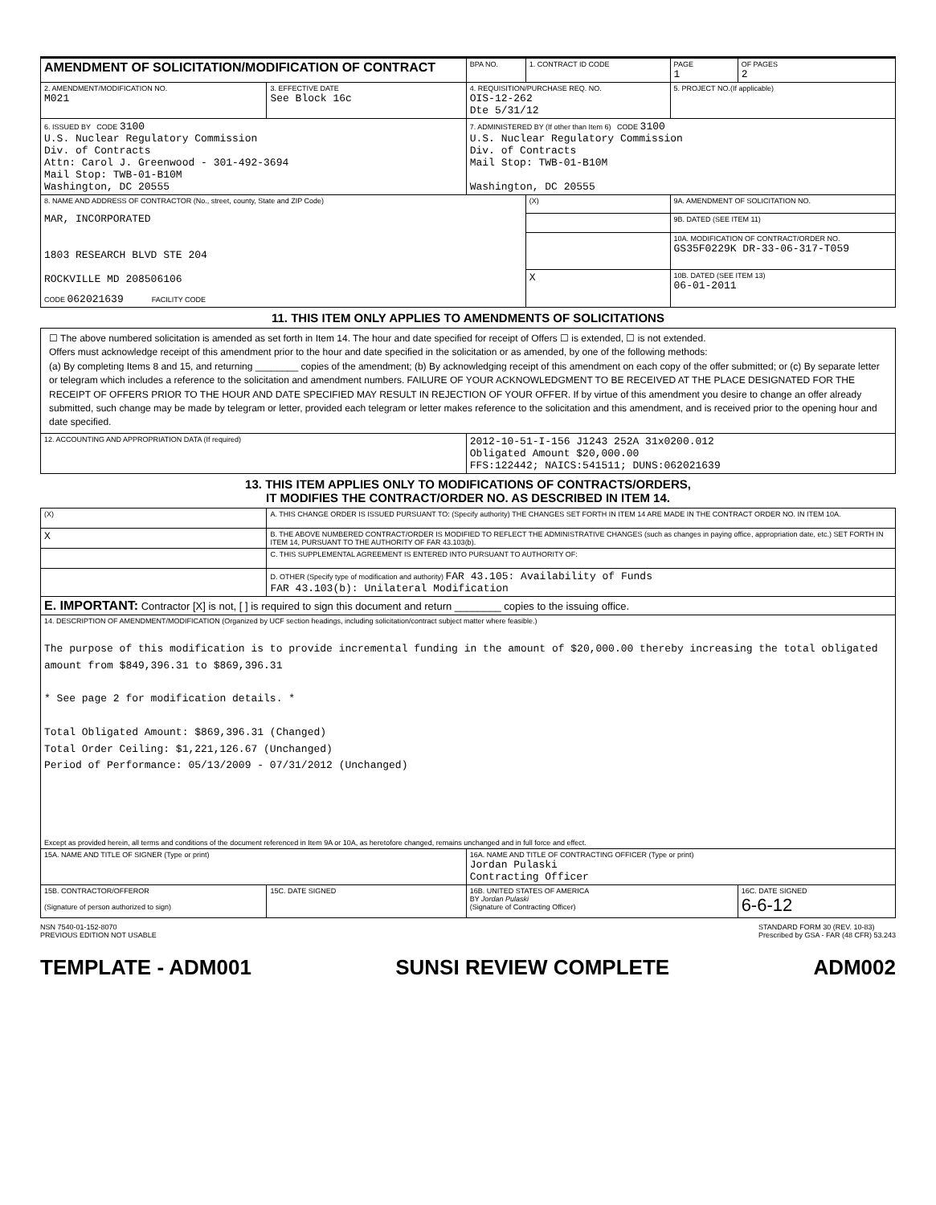| AMENDMENT OF SOLICITATION/MODIFICATION OF CONTRACT | | | BPA NO. | 1. CONTRACT ID CODE | PAGE 1 | OF PAGES 2 |
| 2. AMENDMENT/MODIFICATION NO. M021 | | 3. EFFECTIVE DATE See Block 16c | 4. REQUISITION/PURCHASE REQ. NO. OIS-12-262 Dte 5/31/12 | | 5. PROJECT NO.(If applicable) | |
| 6. ISSUED BY CODE 3100 U.S. Nuclear Regulatory Commission Div. of Contracts Attn: Carol J. Greenwood - 301-492-3694 Mail Stop: TWB-01-B10M Washington, DC 20555 | | | 7. ADMINISTERED BY (If other than Item 6) CODE 3100 U.S. Nuclear Regulatory Commission Div. of Contracts Mail Stop: TWB-01-B10M Washington, DC 20555 | | | |
| 8. NAME AND ADDRESS OF CONTRACTOR (No., street, county, State and ZIP Code) MAR, INCORPORATED 1803 RESEARCH BLVD STE 204 ROCKVILLE MD 208506106 CODE 062021639 FACILITY CODE | | | | (X) | 9A. AMENDMENT OF SOLICITATION NO. | |
| | | | | | 9B. DATED (SEE ITEM 11) | |
| | | | | | 10A. MODIFICATION OF CONTRACT/ORDER NO. GS35F0229K DR-33-06-317-T059 | |
| | | | | X | 10B. DATED (SEE ITEM 13) 06-01-2011 | |
| 11. THIS ITEM ONLY APPLIES TO AMENDMENTS OF SOLICITATIONS | | | | | | |
| ☐ The above numbered solicitation is amended as set forth in Item 14. The hour and date specified for receipt of Offers ☐ is extended, ☐ is not extended. Offers must acknowledge receipt of this amendment prior to the hour and date specified in the solicitation or as amended, by one of the following methods: (a) By completing Items 8 and 15, and returning ________ copies of the amendment; (b) By acknowledging receipt of this amendment on each copy of the offer submitted; or (c) By separate letter or telegram which includes a reference to the solicitation and amendment numbers. FAILURE OF YOUR ACKNOWLEDGMENT TO BE RECEIVED AT THE PLACE DESIGNATED FOR THE RECEIPT OF OFFERS PRIOR TO THE HOUR AND DATE SPECIFIED MAY RESULT IN REJECTION OF YOUR OFFER. If by virtue of this amendment you desire to change an offer already submitted, such change may be made by telegram or letter, provided each telegram or letter makes reference to the solicitation and this amendment, and is received prior to the opening hour and date specified. | | | | | | |
| 12. ACCOUNTING AND APPROPRIATION DATA (If required) | | | 2012-10-51-I-156 J1243 252A 31x0200.012 Obligated Amount $20,000.00 FFS:122442; NAICS:541511; DUNS:062021639 | | | |
| 13. THIS ITEM APPLIES ONLY TO MODIFICATIONS OF CONTRACTS/ORDERS, IT MODIFIES THE CONTRACT/ORDER NO. AS DESCRIBED IN ITEM 14. | | | | | | |
| (X) | A. THIS CHANGE ORDER IS ISSUED PURSUANT TO: (Specify authority) THE CHANGES SET FORTH IN ITEM 14 ARE MADE IN THE CONTRACT ORDER NO. IN ITEM 10A. | | | | | |
| X | B. THE ABOVE NUMBERED CONTRACT/ORDER IS MODIFIED TO REFLECT THE ADMINISTRATIVE CHANGES (such as changes in paying office, appropriation date, etc.) SET FORTH IN ITEM 14, PURSUANT TO THE AUTHORITY OF FAR 43.103(b). | | | | | |
| | C. THIS SUPPLEMENTAL AGREEMENT IS ENTERED INTO PURSUANT TO AUTHORITY OF: | | | | | |
| | D. OTHER (Specify type of modification and authority) FAR 43.105: Availability of Funds FAR 43.103(b): Unilateral Modification | | | | | |
| E. IMPORTANT: Contractor [X] is not, [ ] is required to sign this document and return ________ copies to the issuing office. | | | | | | |
| 14. DESCRIPTION OF AMENDMENT/MODIFICATION (Organized by UCF section headings, including solicitation/contract subject matter where feasible.) The purpose of this modification is to provide incremental funding in the amount of $20,000.00 thereby increasing the total obligated amount from $849,396.31 to $869,396.31 * See page 2 for modification details. * Total Obligated Amount: $869,396.31 (Changed) Total Order Ceiling: $1,221,126.67 (Unchanged) Period of Performance: 05/13/2009 - 07/31/2012 (Unchanged) Except as provided herein, all terms and conditions of the document referenced in Item 9A or 10A, as heretofore changed, remains unchanged and in full force and effect. | | | | | | |
| 15A. NAME AND TITLE OF SIGNER (Type or print) | | | 16A. NAME AND TITLE OF CONTRACTING OFFICER (Type or print) Jordan Pulaski Contracting Officer | | | |
| 15B. CONTRACTOR/OFFEROR (Signature of person authorized to sign) | | 15C. DATE SIGNED | 16B. UNITED STATES OF AMERICA BY Jordan Pulaski (Signature of Contracting Officer) | | | 16C. DATE SIGNED 6-6-12 |
NSN 7540-01-152-8070
PREVIOUS EDITION NOT USABLE
STANDARD FORM 30 (REV. 10-83)
Prescribed by GSA - FAR (48 CFR) 53.243
TEMPLATE - ADM001 SUNSI REVIEW COMPLETE ADM002